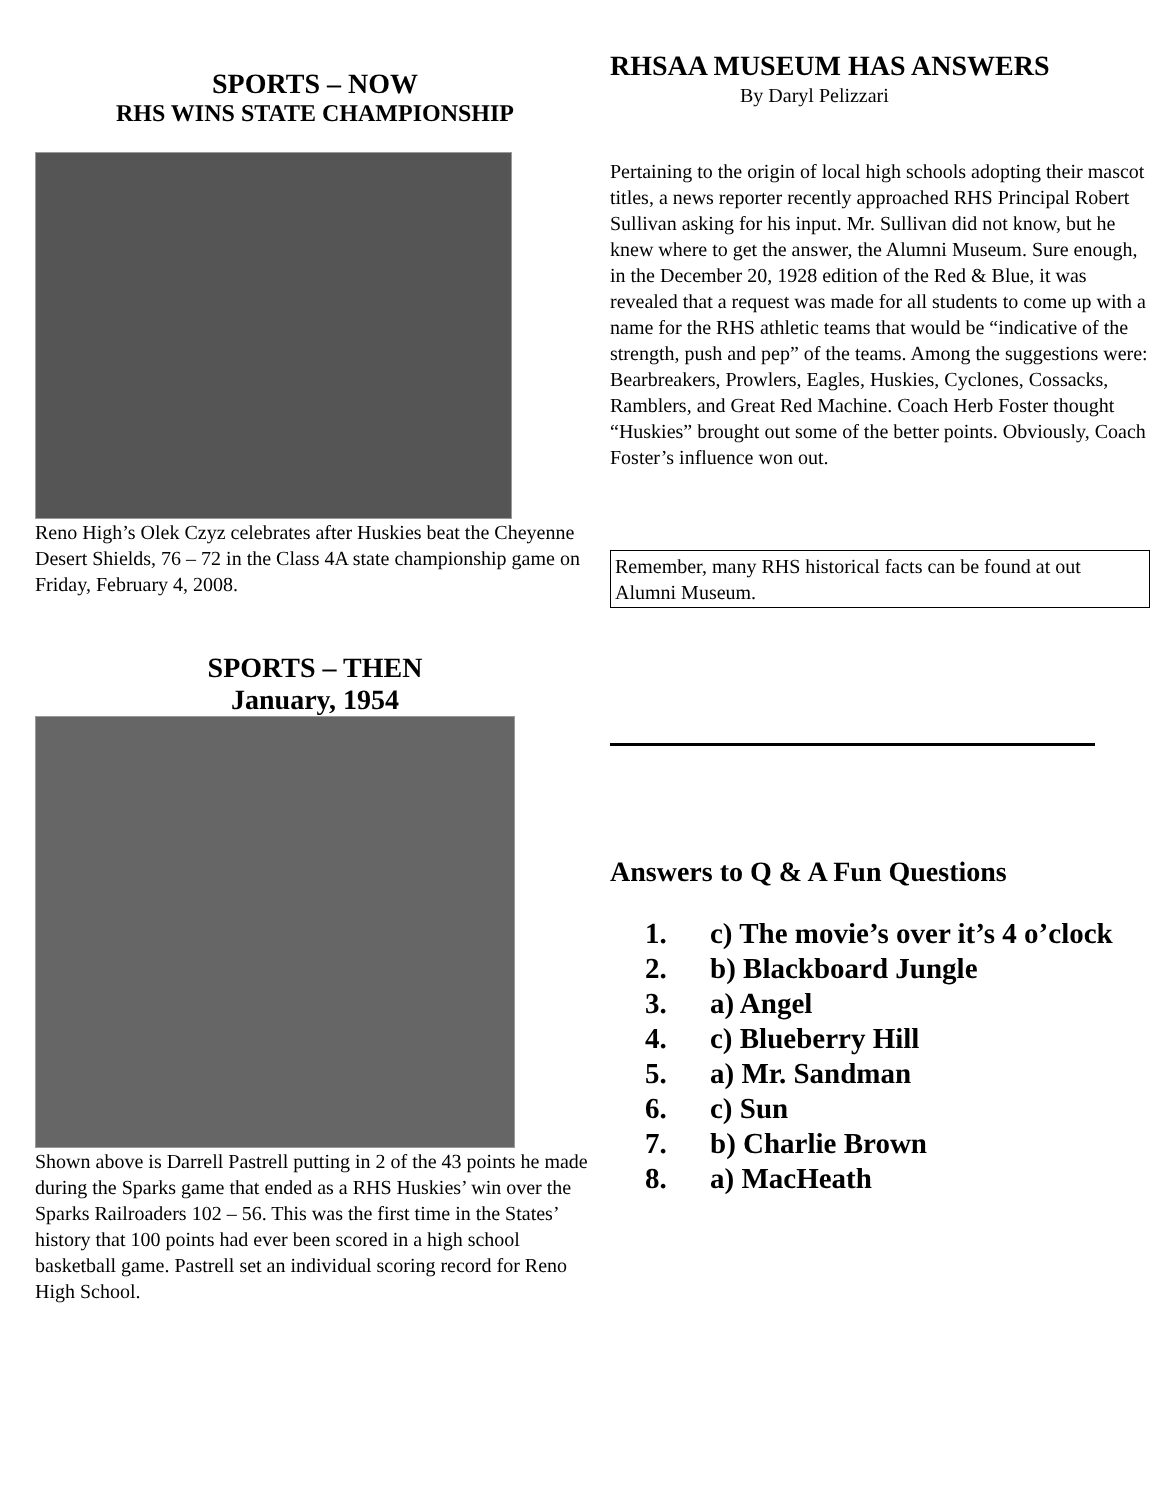SPORTS – NOW
RHS WINS STATE CHAMPIONSHIP
Reno High’s Olek Czyz celebrates after Huskies beat the Cheyenne Desert Shields, 76 – 72 in the Class 4A state championship game on Friday, February 4, 2008.
SPORTS – THEN
January, 1954
Shown above is Darrell Pastrell putting in 2 of the 43 points he made during the Sparks game that ended as a RHS Huskies’ win over the Sparks Railroaders 102 – 56. This was the first time in the States’ history that 100 points had ever been scored in a high school basketball game. Pastrell set an individual scoring record for Reno High School.
RHSAA MUSEUM HAS ANSWERS
By Daryl Pelizzari
Pertaining to the origin of local high schools adopting their mascot titles, a news reporter recently approached RHS Principal Robert Sullivan asking for his input. Mr. Sullivan did not know, but he knew where to get the answer, the Alumni Museum. Sure enough, in the December 20, 1928 edition of the Red & Blue, it was revealed that a request was made for all students to come up with a name for the RHS athletic teams that would be “indicative of the strength, push and pep” of the teams. Among the suggestions were: Bearbreakers, Prowlers, Eagles, Huskies, Cyclones, Cossacks, Ramblers, and Great Red Machine. Coach Herb Foster thought “Huskies” brought out some of the better points. Obviously, Coach Foster’s influence won out.
Remember, many RHS historical facts can be found at out Alumni Museum.
Answers to Q & A Fun Questions
1. c) The movie’s over it’s 4 o’clock
2. b) Blackboard Jungle
3. a) Angel
4. c) Blueberry Hill
5. a) Mr. Sandman
6. c) Sun
7. b) Charlie Brown
8. a) MacHeath